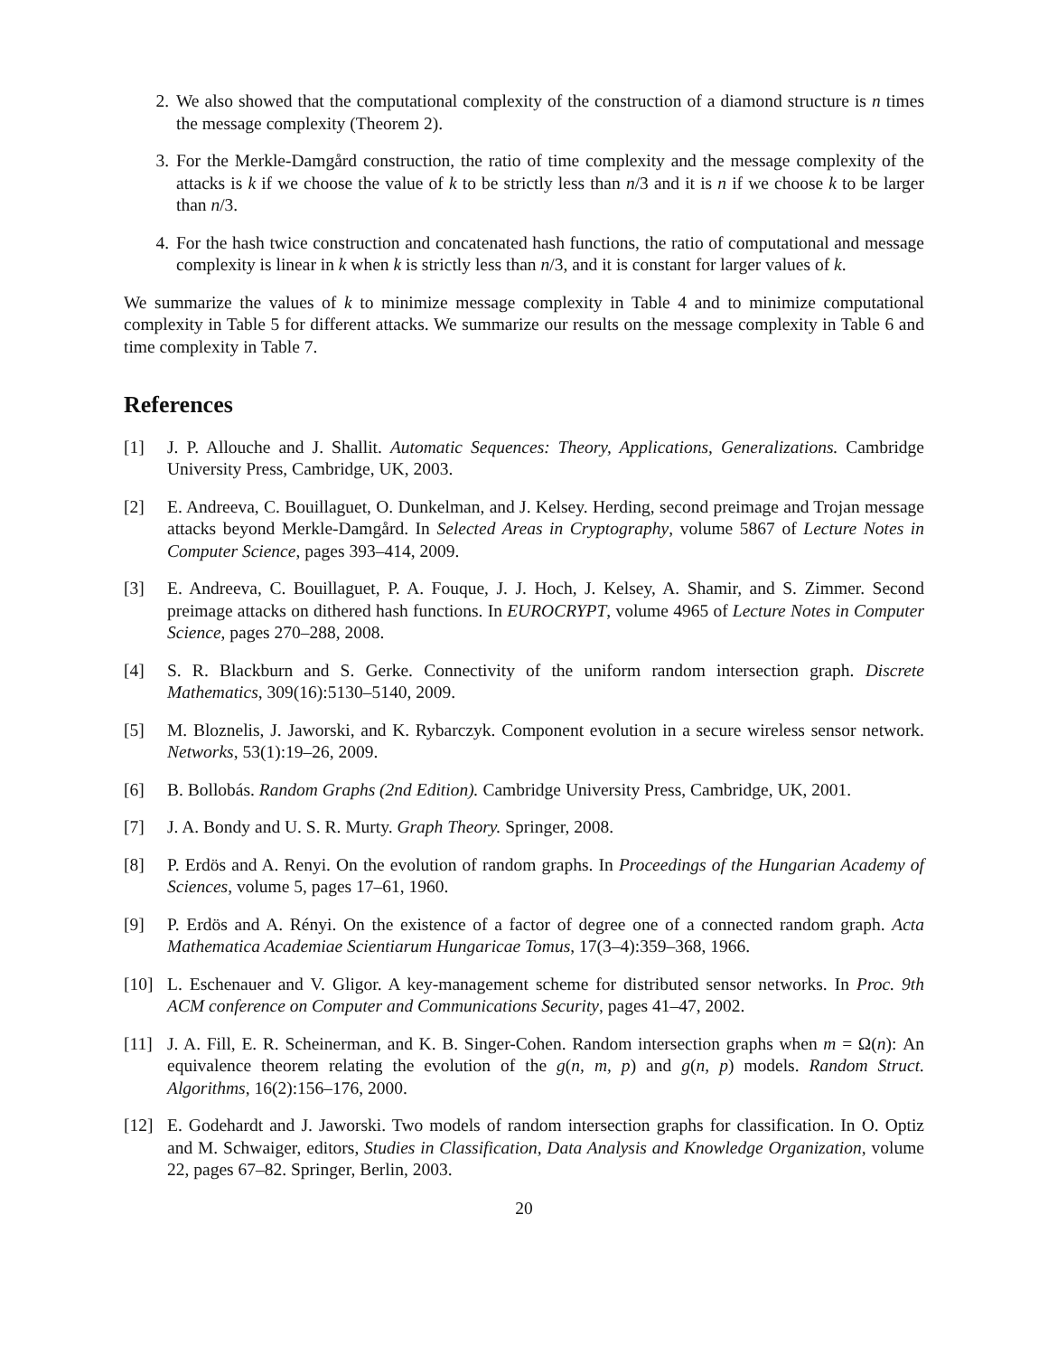2. We also showed that the computational complexity of the construction of a diamond structure is n times the message complexity (Theorem 2).
3. For the Merkle-Damgård construction, the ratio of time complexity and the message complexity of the attacks is k if we choose the value of k to be strictly less than n/3 and it is n if we choose k to be larger than n/3.
4. For the hash twice construction and concatenated hash functions, the ratio of computational and message complexity is linear in k when k is strictly less than n/3, and it is constant for larger values of k.
We summarize the values of k to minimize message complexity in Table 4 and to minimize computational complexity in Table 5 for different attacks. We summarize our results on the message complexity in Table 6 and time complexity in Table 7.
References
[1] J. P. Allouche and J. Shallit. Automatic Sequences: Theory, Applications, Generalizations. Cambridge University Press, Cambridge, UK, 2003.
[2] E. Andreeva, C. Bouillaguet, O. Dunkelman, and J. Kelsey. Herding, second preimage and Trojan message attacks beyond Merkle-Damgård. In Selected Areas in Cryptography, volume 5867 of Lecture Notes in Computer Science, pages 393–414, 2009.
[3] E. Andreeva, C. Bouillaguet, P. A. Fouque, J. J. Hoch, J. Kelsey, A. Shamir, and S. Zimmer. Second preimage attacks on dithered hash functions. In EUROCRYPT, volume 4965 of Lecture Notes in Computer Science, pages 270–288, 2008.
[4] S. R. Blackburn and S. Gerke. Connectivity of the uniform random intersection graph. Discrete Mathematics, 309(16):5130–5140, 2009.
[5] M. Bloznelis, J. Jaworski, and K. Rybarczyk. Component evolution in a secure wireless sensor network. Networks, 53(1):19–26, 2009.
[6] B. Bollobás. Random Graphs (2nd Edition). Cambridge University Press, Cambridge, UK, 2001.
[7] J. A. Bondy and U. S. R. Murty. Graph Theory. Springer, 2008.
[8] P. Erdös and A. Renyi. On the evolution of random graphs. In Proceedings of the Hungarian Academy of Sciences, volume 5, pages 17–61, 1960.
[9] P. Erdös and A. Rényi. On the existence of a factor of degree one of a connected random graph. Acta Mathematica Academiae Scientiarum Hungaricae Tomus, 17(3–4):359–368, 1966.
[10]
L. Eschenauer and V. Gligor. A key-management scheme for distributed sensor networks. In Proc. 9th ACM conference on Computer and Communications Security, pages 41–47, 2002.
[11]
J. A. Fill, E. R. Scheinerman, and K. B. Singer-Cohen. Random intersection graphs when m = Ω(n): An equivalence theorem relating the evolution of the g(n, m, p) and g(n, p) models. Random Struct. Algorithms, 16(2):156–176, 2000.
[12]
E. Godehardt and J. Jaworski. Two models of random intersection graphs for classification. In O. Optiz and M. Schwaiger, editors, Studies in Classification, Data Analysis and Knowledge Organization, volume 22, pages 67–82. Springer, Berlin, 2003.
20